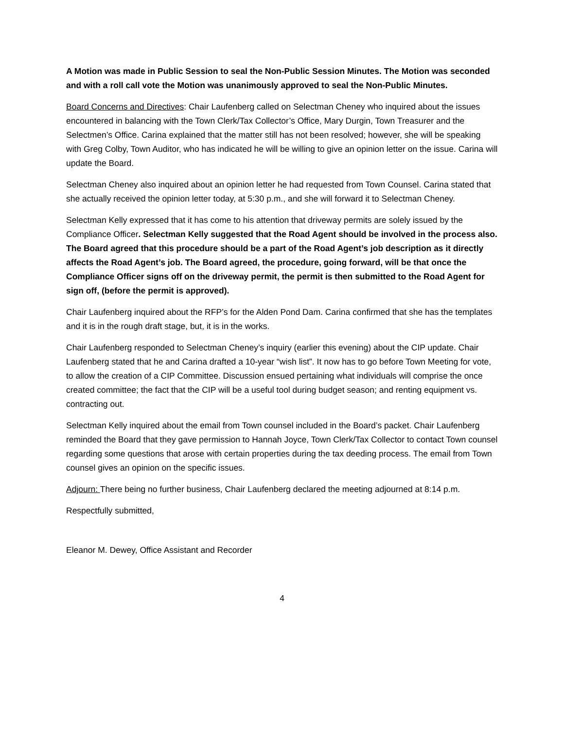A Motion was made in Public Session to seal the Non-Public Session Minutes. The Motion was seconded and with a roll call vote the Motion was unanimously approved to seal the Non-Public Minutes.
Board Concerns and Directives: Chair Laufenberg called on Selectman Cheney who inquired about the issues encountered in balancing with the Town Clerk/Tax Collector’s Office, Mary Durgin, Town Treasurer and the Selectmen’s Office. Carina explained that the matter still has not been resolved; however, she will be speaking with Greg Colby, Town Auditor, who has indicated he will be willing to give an opinion letter on the issue. Carina will update the Board.
Selectman Cheney also inquired about an opinion letter he had requested from Town Counsel. Carina stated that she actually received the opinion letter today, at 5:30 p.m., and she will forward it to Selectman Cheney.
Selectman Kelly expressed that it has come to his attention that driveway permits are solely issued by the Compliance Officer. Selectman Kelly suggested that the Road Agent should be involved in the process also. The Board agreed that this procedure should be a part of the Road Agent’s job description as it directly affects the Road Agent’s job. The Board agreed, the procedure, going forward, will be that once the Compliance Officer signs off on the driveway permit, the permit is then submitted to the Road Agent for sign off, (before the permit is approved).
Chair Laufenberg inquired about the RFP’s for the Alden Pond Dam. Carina confirmed that she has the templates and it is in the rough draft stage, but, it is in the works.
Chair Laufenberg responded to Selectman Cheney’s inquiry (earlier this evening) about the CIP update. Chair Laufenberg stated that he and Carina drafted a 10-year “wish list”. It now has to go before Town Meeting for vote, to allow the creation of a CIP Committee. Discussion ensued pertaining what individuals will comprise the once created committee; the fact that the CIP will be a useful tool during budget season; and renting equipment vs. contracting out.
Selectman Kelly inquired about the email from Town counsel included in the Board’s packet. Chair Laufenberg reminded the Board that they gave permission to Hannah Joyce, Town Clerk/Tax Collector to contact Town counsel regarding some questions that arose with certain properties during the tax deeding process. The email from Town counsel gives an opinion on the specific issues.
Adjourn: There being no further business, Chair Laufenberg declared the meeting adjourned at 8:14 p.m.
Respectfully submitted,
Eleanor M. Dewey, Office Assistant and Recorder
4